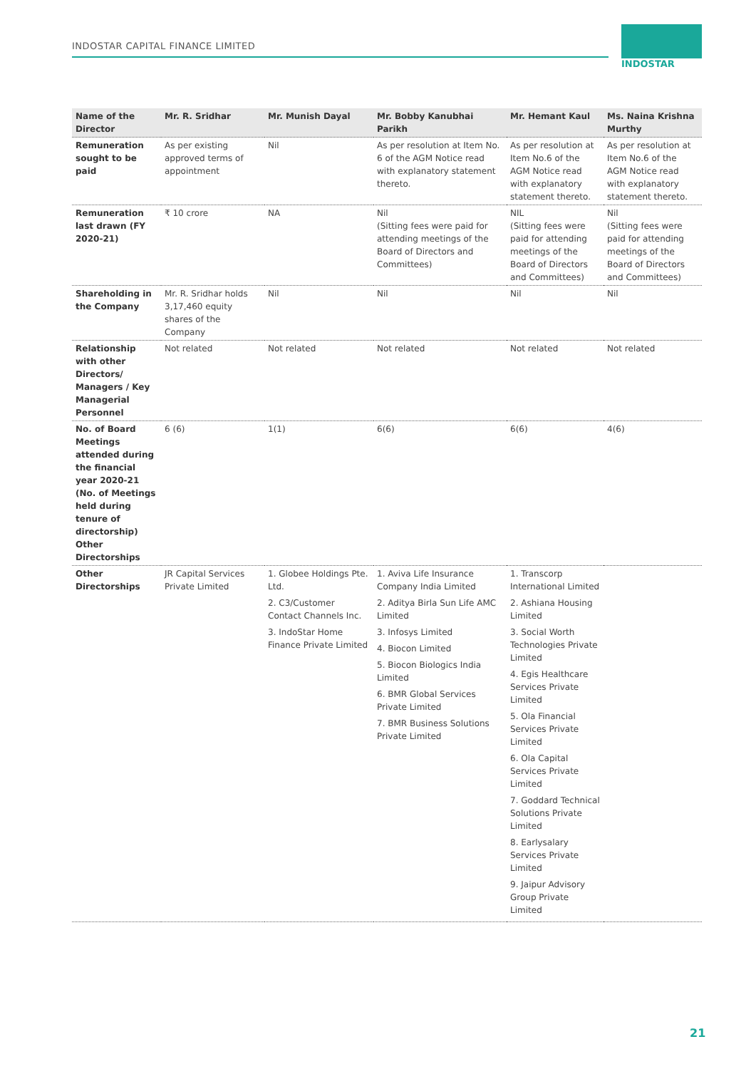INDOSTAR CAPITAL FINANCE LIMITED
INDOSTAR
| Name of the Director | Mr. R. Sridhar | Mr. Munish Dayal | Mr. Bobby Kanubhai Parikh | Mr. Hemant Kaul | Ms. Naina Krishna Murthy |
| --- | --- | --- | --- | --- | --- |
| Remuneration sought to be paid | As per existing approved terms of appointment | Nil | As per resolution at Item No. 6 of the AGM Notice read with explanatory statement thereto. | As per resolution at Item No.6 of the AGM Notice read with explanatory statement thereto. | As per resolution at Item No.6 of the AGM Notice read with explanatory statement thereto. |
| Remuneration last drawn (FY 2020-21) | ₹ 10 crore | NA | Nil (Sitting fees were paid for attending meetings of the Board of Directors and Committees) | NIL (Sitting fees were paid for attending meetings of the Board of Directors and Committees) | Nil (Sitting fees were paid for attending meetings of the Board of Directors and Committees) |
| Shareholding in the Company | Mr. R. Sridhar holds 3,17,460 equity shares of the Company | Nil | Nil | Nil | Nil |
| Relationship with other Directors/ Managers / Key Managerial Personnel | Not related | Not related | Not related | Not related | Not related |
| No. of Board Meetings attended during the financial year 2020-21 (No. of Meetings held during tenure of directorship) Other Directorships | 6 (6) | 1(1) | 6(6) | 6(6) | 4(6) |
| Other Directorships | JR Capital Services Private Limited | 1. Globee Holdings Pte. Ltd. 2. C3/Customer Contact Channels Inc. 3. IndoStar Home Finance Private Limited | 1. Aviva Life Insurance Company India Limited 2. Aditya Birla Sun Life AMC Limited 3. Infosys Limited 4. Biocon Limited 5. Biocon Biologics India Limited 6. BMR Global Services Private Limited 7. BMR Business Solutions Private Limited | 1. Transcorp International Limited 2. Ashiana Housing Limited 3. Social Worth Technologies Private Limited 4. Egis Healthcare Services Private Limited 5. Ola Financial Services Private Limited 6. Ola Capital Services Private Limited 7. Goddard Technical Solutions Private Limited 8. Earlysalary Services Private Limited 9. Jaipur Advisory Group Private Limited | |
21